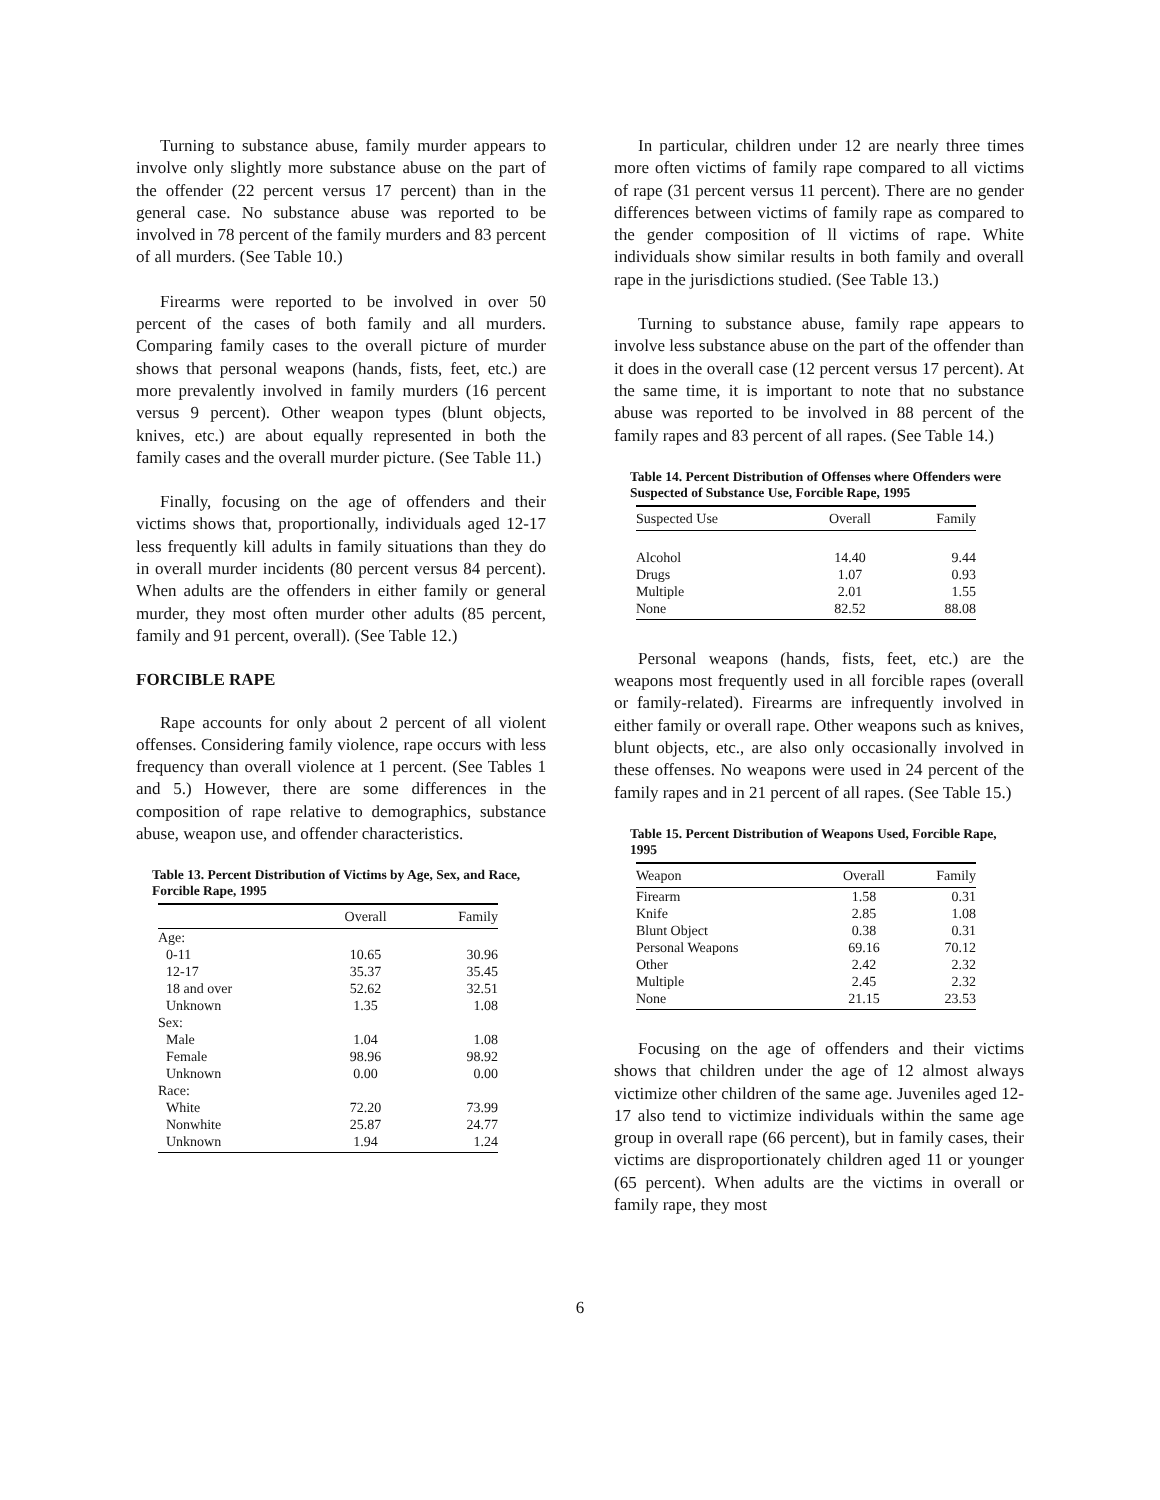Turning to substance abuse, family murder appears to involve only slightly more substance abuse on the part of the offender (22 percent versus 17 percent) than in the general case. No substance abuse was reported to be involved in 78 percent of the family murders and 83 percent of all murders. (See Table 10.)
Firearms were reported to be involved in over 50 percent of the cases of both family and all murders. Comparing family cases to the overall picture of murder shows that personal weapons (hands, fists, feet, etc.) are more prevalently involved in family murders (16 percent versus 9 percent). Other weapon types (blunt objects, knives, etc.) are about equally represented in both the family cases and the overall murder picture. (See Table 11.)
Finally, focusing on the age of offenders and their victims shows that, proportionally, individuals aged 12-17 less frequently kill adults in family situations than they do in overall murder incidents (80 percent versus 84 percent). When adults are the offenders in either family or general murder, they most often murder other adults (85 percent, family and 91 percent, overall). (See Table 12.)
FORCIBLE RAPE
Rape accounts for only about 2 percent of all violent offenses. Considering family violence, rape occurs with less frequency than overall violence at 1 percent. (See Tables 1 and 5.) However, there are some differences in the composition of rape relative to demographics, substance abuse, weapon use, and offender characteristics.
Table 13. Percent Distribution of Victims by Age, Sex, and Race, Forcible Rape, 1995
| | Overall | Family |
| --- | --- | --- |
| Age: | | |
| 0-11 | 10.65 | 30.96 |
| 12-17 | 35.37 | 35.45 |
| 18 and over | 52.62 | 32.51 |
| Unknown | 1.35 | 1.08 |
| Sex: | | |
| Male | 1.04 | 1.08 |
| Female | 98.96 | 98.92 |
| Unknown | 0.00 | 0.00 |
| Race: | | |
| White | 72.20 | 73.99 |
| Nonwhite | 25.87 | 24.77 |
| Unknown | 1.94 | 1.24 |
In particular, children under 12 are nearly three times more often victims of family rape compared to all victims of rape (31 percent versus 11 percent). There are no gender differences between victims of family rape as compared to the gender composition of ll victims of rape. White individuals show similar results in both family and overall rape in the jurisdictions studied. (See Table 13.)
Turning to substance abuse, family rape appears to involve less substance abuse on the part of the offender than it does in the overall case (12 percent versus 17 percent). At the same time, it is important to note that no substance abuse was reported to be involved in 88 percent of the family rapes and 83 percent of all rapes. (See Table 14.)
Table 14. Percent Distribution of Offenses where Offenders were Suspected of Substance Use, Forcible Rape, 1995
| Suspected Use | Overall | Family |
| --- | --- | --- |
| Alcohol | 14.40 | 9.44 |
| Drugs | 1.07 | 0.93 |
| Multiple | 2.01 | 1.55 |
| None | 82.52 | 88.08 |
Personal weapons (hands, fists, feet, etc.) are the weapons most frequently used in all forcible rapes (overall or family-related). Firearms are infrequently involved in either family or overall rape. Other weapons such as knives, blunt objects, etc., are also only occasionally involved in these offenses. No weapons were used in 24 percent of the family rapes and in 21 percent of all rapes. (See Table 15.)
Table 15. Percent Distribution of Weapons Used, Forcible Rape, 1995
| Weapon | Overall | Family |
| --- | --- | --- |
| Firearm | 1.58 | 0.31 |
| Knife | 2.85 | 1.08 |
| Blunt Object | 0.38 | 0.31 |
| Personal Weapons | 69.16 | 70.12 |
| Other | 2.42 | 2.32 |
| Multiple | 2.45 | 2.32 |
| None | 21.15 | 23.53 |
Focusing on the age of offenders and their victims shows that children under the age of 12 almost always victimize other children of the same age. Juveniles aged 12-17 also tend to victimize individuals within the same age group in overall rape (66 percent), but in family cases, their victims are disproportionately children aged 11 or younger (65 percent). When adults are the victims in overall or family rape, they most
6